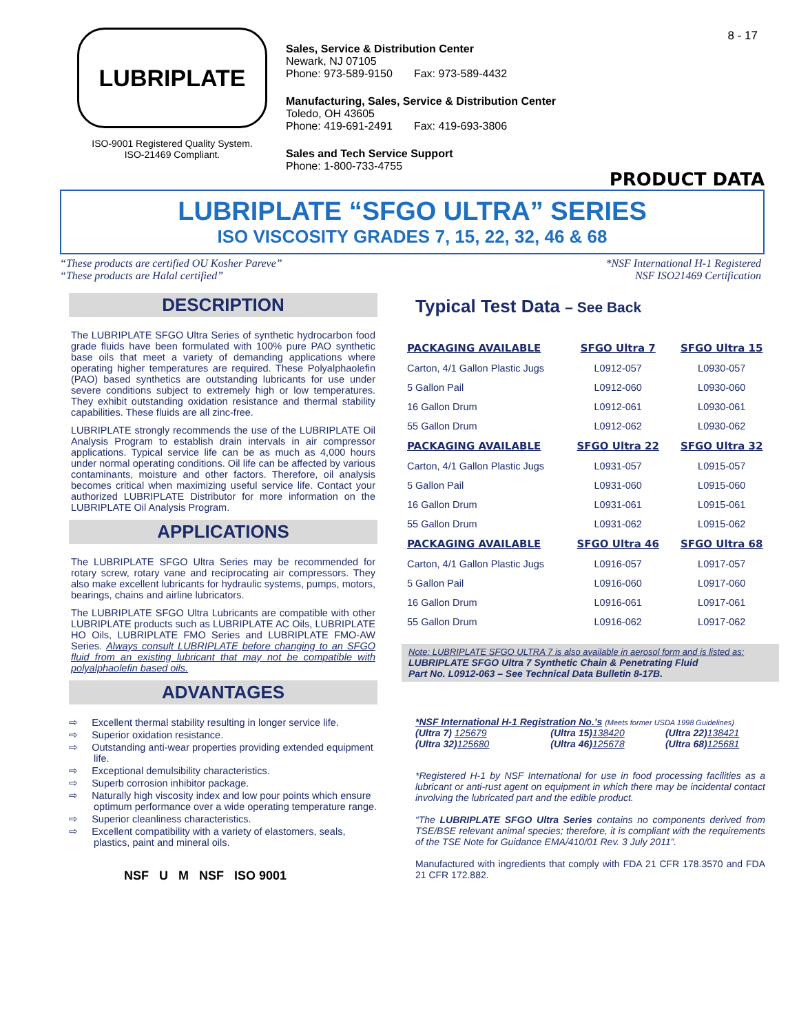8 - 17
LUBRIPLATE
ISO-9001 Registered Quality System.
ISO-21469 Compliant.
Sales, Service & Distribution Center
Newark, NJ 07105
Phone: 973-589-9150 Fax: 973-589-4432
Manufacturing, Sales, Service & Distribution Center
Toledo, OH 43605
Phone: 419-691-2491 Fax: 419-693-3806
Sales and Tech Service Support
Phone: 1-800-733-4755
PRODUCT DATA
LUBRIPLATE “SFGO ULTRA” SERIES
ISO VISCOSITY GRADES 7, 15, 22, 32, 46 & 68
“These products are certified OU Kosher Pareve”
“These products are Halal certified”
*NSF International H-1 Registered
NSF ISO21469 Certification
DESCRIPTION
The LUBRIPLATE SFGO Ultra Series of synthetic hydrocarbon food grade fluids have been formulated with 100% pure PAO synthetic base oils that meet a variety of demanding applications where operating higher temperatures are required. These Polyalphaolefin (PAO) based synthetics are outstanding lubricants for use under severe conditions subject to extremely high or low temperatures. They exhibit outstanding oxidation resistance and thermal stability capabilities. These fluids are all zinc-free.
LUBRIPLATE strongly recommends the use of the LUBRIPLATE Oil Analysis Program to establish drain intervals in air compressor applications. Typical service life can be as much as 4,000 hours under normal operating conditions. Oil life can be affected by various contaminants, moisture and other factors. Therefore, oil analysis becomes critical when maximizing useful service life. Contact your authorized LUBRIPLATE Distributor for more information on the LUBRIPLATE Oil Analysis Program.
APPLICATIONS
The LUBRIPLATE SFGO Ultra Series may be recommended for rotary screw, rotary vane and reciprocating air compressors. They also make excellent lubricants for hydraulic systems, pumps, motors, bearings, chains and airline lubricators.
The LUBRIPLATE SFGO Ultra Lubricants are compatible with other LUBRIPLATE products such as LUBRIPLATE AC Oils, LUBRIPLATE HO Oils, LUBRIPLATE FMO Series and LUBRIPLATE FMO-AW Series. Always consult LUBRIPLATE before changing to an SFGO fluid from an existing lubricant that may not be compatible with polyalphaolefin based oils.
ADVANTAGES
⇨ Excellent thermal stability resulting in longer service life.
⇨ Superior oxidation resistance.
⇨ Outstanding anti-wear properties providing extended equipment life.
⇨ Exceptional demulsibility characteristics.
⇨ Superb corrosion inhibitor package.
⇨ Naturally high viscosity index and low pour points which ensure optimum performance over a wide operating temperature range.
⇨ Superior cleanliness characteristics.
⇨ Excellent compatibility with a variety of elastomers, seals, plastics, paint and mineral oils.
NSF U M NSF ISO 9001
Typical Test Data – See Back
| PACKAGING AVAILABLE | SFGO Ultra 7 | SFGO Ultra 15 |
| --- | --- | --- |
| Carton, 4/1 Gallon Plastic Jugs | L0912-057 | L0930-057 |
| 5 Gallon Pail | L0912-060 | L0930-060 |
| 16 Gallon Drum | L0912-061 | L0930-061 |
| 55 Gallon Drum | L0912-062 | L0930-062 |
| PACKAGING AVAILABLE | SFGO Ultra 22 | SFGO Ultra 32 |
| Carton, 4/1 Gallon Plastic Jugs | L0931-057 | L0915-057 |
| 5 Gallon Pail | L0931-060 | L0915-060 |
| 16 Gallon Drum | L0931-061 | L0915-061 |
| 55 Gallon Drum | L0931-062 | L0915-062 |
| PACKAGING AVAILABLE | SFGO Ultra 46 | SFGO Ultra 68 |
| Carton, 4/1 Gallon Plastic Jugs | L0916-057 | L0917-057 |
| 5 Gallon Pail | L0916-060 | L0917-060 |
| 16 Gallon Drum | L0916-061 | L0917-061 |
| 55 Gallon Drum | L0916-062 | L0917-062 |
Note: LUBRIPLATE SFGO ULTRA 7 is also available in aerosol form and is listed as:
LUBRIPLATE SFGO Ultra 7 Synthetic Chain & Penetrating Fluid
Part No. L0912-063 – See Technical Data Bulletin 8-17B.
*NSF International H-1 Registration No.’s (Meets former USDA 1998 Guidelines)
| (Ultra 7) 125679 | (Ultra 15) 138420 | (Ultra 22) 138421 |
| (Ultra 32) 125680 | (Ultra 46) 125678 | (Ultra 68) 125681 |
*Registered H-1 by NSF International for use in food processing facilities as a lubricant or anti-rust agent on equipment in which there may be incidental contact involving the lubricated part and the edible product.
“The LUBRIPLATE SFGO Ultra Series contains no components derived from TSE/BSE relevant animal species; therefore, it is compliant with the requirements of the TSE Note for Guidance EMA/410/01 Rev. 3 July 2011”.
Manufactured with ingredients that comply with FDA 21 CFR 178.3570 and FDA 21 CFR 172.882.